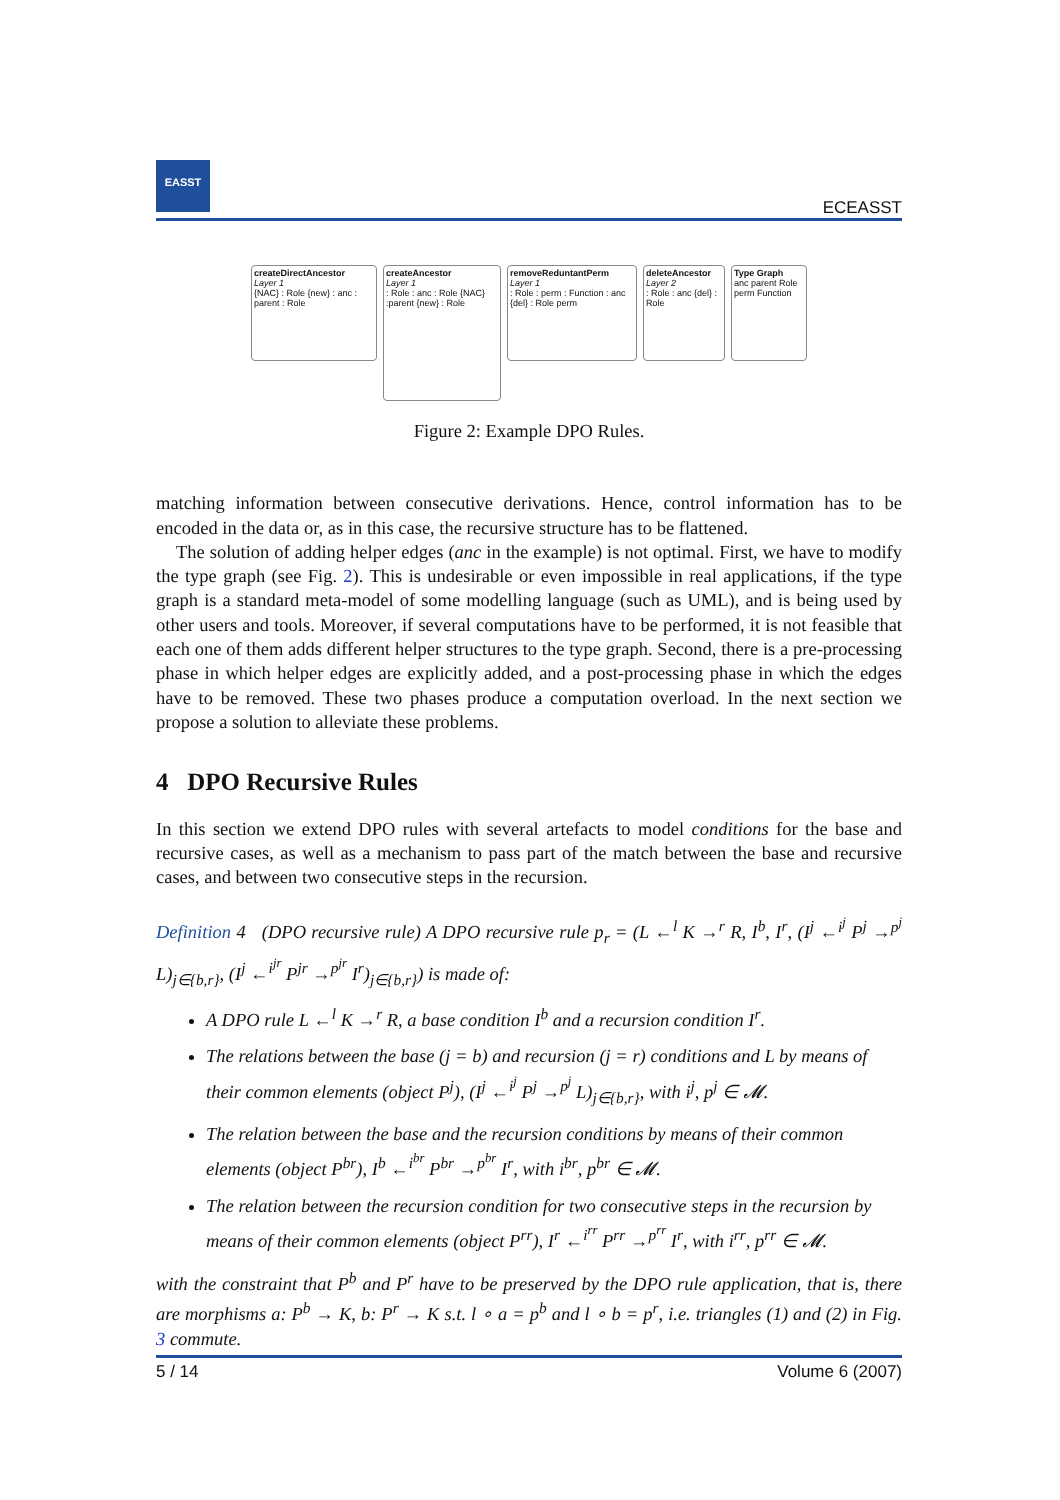EASST
ECEASST
createDirectAncestor
Layer 1
{NAC} : Role {new} : anc : parent : Role
createAncestor
Layer 1
: Role : anc : Role {NAC} :parent {new} : Role
removeReduntantPerm
Layer 1
: Role : perm : Function : anc {del} : Role perm
deleteAncestor
Layer 2
: Role : anc {del} : Role
Type Graph
anc parent Role perm Function
Figure 2: Example DPO Rules.
matching information between consecutive derivations. Hence, control information has to be encoded in the data or, as in this case, the recursive structure has to be flattened.
The solution of adding helper edges (anc in the example) is not optimal. First, we have to modify the type graph (see Fig. 2). This is undesirable or even impossible in real applications, if the type graph is a standard meta-model of some modelling language (such as UML), and is being used by other users and tools. Moreover, if several computations have to be performed, it is not feasible that each one of them adds different helper structures to the type graph. Second, there is a pre-processing phase in which helper edges are explicitly added, and a post-processing phase in which the edges have to be removed. These two phases produce a computation overload. In the next section we propose a solution to alleviate these problems.
4 DPO Recursive Rules
In this section we extend DPO rules with several artefacts to model conditions for the base and recursive cases, as well as a mechanism to pass part of the match between the base and recursive cases, and between two consecutive steps in the recursion.
Definition 4 (DPO recursive rule) A DPO recursive rule p<sub>r</sub> = (L ←<sup>l</sup> K →<sup>r</sup> R, I<sup>b</sup>, I<sup>r</sup>, (I<sup>j</sup> ←<sup>i<sup>j</sup></sup> P<sup>j</sup> →<sup>p<sup>j</sup></sup> L)<sub>j∈{b,r}</sub>, (I<sup>j</sup> ←<sup>i<sup>jr</sup></sup> P<sup>jr</sup> →<sup>p<sup>jr</sup></sup> I<sup>r</sup>)<sub>j∈{b,r}</sub>) is made of:
A DPO rule L ←<sup>l</sup> K →<sup>r</sup> R, a base condition I<sup>b</sup> and a recursion condition I<sup>r</sup>.
The relations between the base (j = b) and recursion (j = r) conditions and L by means of their common elements (object P<sup>j</sup>), (I<sup>j</sup> ←<sup>i<sup>j</sup></sup> P<sup>j</sup> →<sup>p<sup>j</sup></sup> L)<sub>j∈{b,r}</sub>, with i<sup>j</sup>, p<sup>j</sup> ∈ 𝓜.
The relation between the base and the recursion conditions by means of their common elements (object P<sup>br</sup>), I<sup>b</sup> ←<sup>i<sup>br</sup></sup> P<sup>br</sup> →<sup>p<sup>br</sup></sup> I<sup>r</sup>, with i<sup>br</sup>, p<sup>br</sup> ∈ 𝓜.
The relation between the recursion condition for two consecutive steps in the recursion by means of their common elements (object P<sup>rr</sup>), I<sup>r</sup> ←<sup>i<sup>rr</sup></sup> P<sup>rr</sup> →<sup>p<sup>rr</sup></sup> I<sup>r</sup>, with i<sup>rr</sup>, p<sup>rr</sup> ∈ 𝓜.
with the constraint that P<sup>b</sup> and P<sup>r</sup> have to be preserved by the DPO rule application, that is, there are morphisms a: P<sup>b</sup> → K, b: P<sup>r</sup> → K s.t. l ∘ a = p<sup>b</sup> and l ∘ b = p<sup>r</sup>, i.e. triangles (1) and (2) in Fig. 3 commute.
5 / 14 Volume 6 (2007)